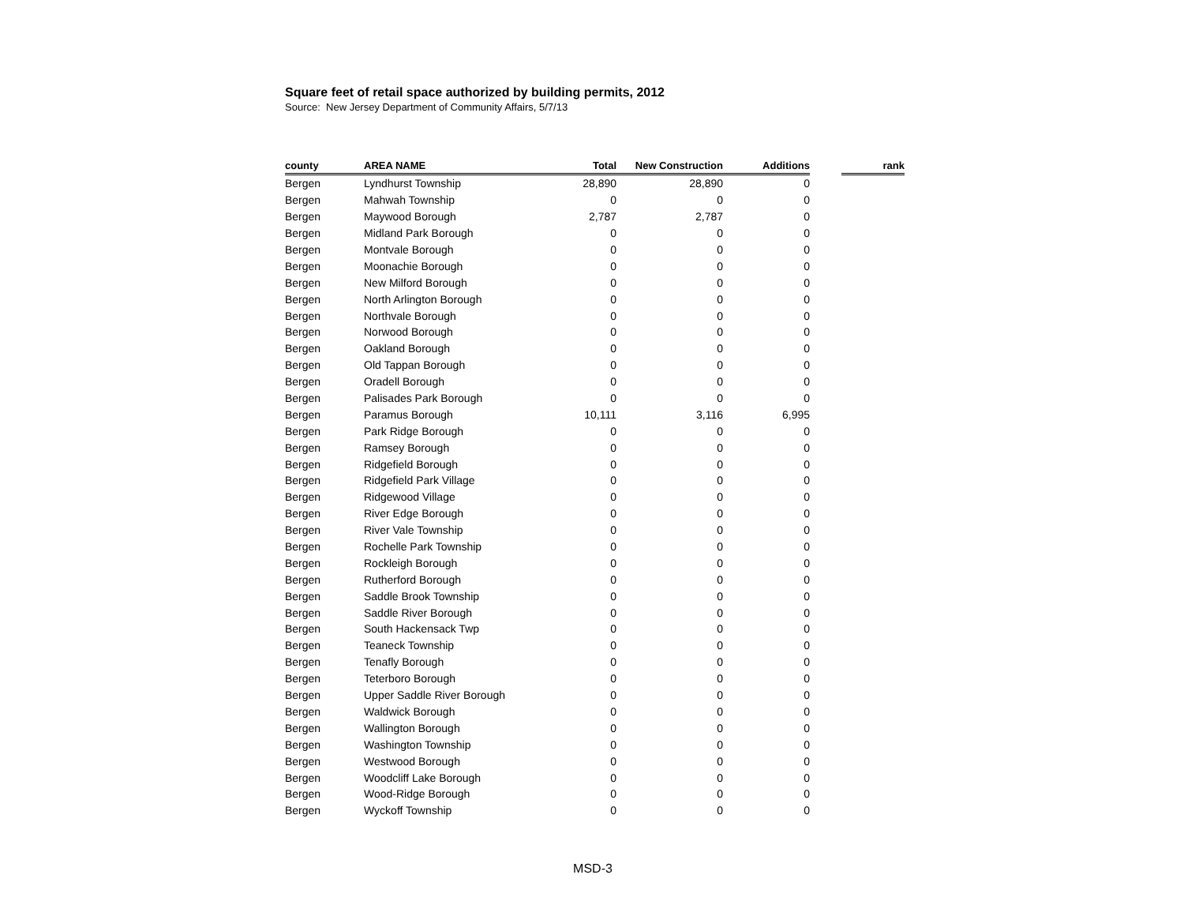Square feet of retail space authorized by building permits, 2012
Source: New Jersey Department of Community Affairs, 5/7/13
| county | AREA NAME | Total | New Construction | Additions | | rank |
| --- | --- | --- | --- | --- | --- | --- |
| Bergen | Lyndhurst Township | 28,890 | 28,890 | 0 | | |
| Bergen | Mahwah Township | 0 | 0 | 0 | | |
| Bergen | Maywood Borough | 2,787 | 2,787 | 0 | | |
| Bergen | Midland Park Borough | 0 | 0 | 0 | | |
| Bergen | Montvale Borough | 0 | 0 | 0 | | |
| Bergen | Moonachie Borough | 0 | 0 | 0 | | |
| Bergen | New Milford Borough | 0 | 0 | 0 | | |
| Bergen | North Arlington Borough | 0 | 0 | 0 | | |
| Bergen | Northvale Borough | 0 | 0 | 0 | | |
| Bergen | Norwood Borough | 0 | 0 | 0 | | |
| Bergen | Oakland Borough | 0 | 0 | 0 | | |
| Bergen | Old Tappan Borough | 0 | 0 | 0 | | |
| Bergen | Oradell Borough | 0 | 0 | 0 | | |
| Bergen | Palisades Park Borough | 0 | 0 | 0 | | |
| Bergen | Paramus Borough | 10,111 | 3,116 | 6,995 | | |
| Bergen | Park Ridge Borough | 0 | 0 | 0 | | |
| Bergen | Ramsey Borough | 0 | 0 | 0 | | |
| Bergen | Ridgefield Borough | 0 | 0 | 0 | | |
| Bergen | Ridgefield Park Village | 0 | 0 | 0 | | |
| Bergen | Ridgewood Village | 0 | 0 | 0 | | |
| Bergen | River Edge Borough | 0 | 0 | 0 | | |
| Bergen | River Vale Township | 0 | 0 | 0 | | |
| Bergen | Rochelle Park Township | 0 | 0 | 0 | | |
| Bergen | Rockleigh Borough | 0 | 0 | 0 | | |
| Bergen | Rutherford Borough | 0 | 0 | 0 | | |
| Bergen | Saddle Brook Township | 0 | 0 | 0 | | |
| Bergen | Saddle River Borough | 0 | 0 | 0 | | |
| Bergen | South Hackensack Twp | 0 | 0 | 0 | | |
| Bergen | Teaneck Township | 0 | 0 | 0 | | |
| Bergen | Tenafly Borough | 0 | 0 | 0 | | |
| Bergen | Teterboro Borough | 0 | 0 | 0 | | |
| Bergen | Upper Saddle River Borough | 0 | 0 | 0 | | |
| Bergen | Waldwick Borough | 0 | 0 | 0 | | |
| Bergen | Wallington Borough | 0 | 0 | 0 | | |
| Bergen | Washington Township | 0 | 0 | 0 | | |
| Bergen | Westwood Borough | 0 | 0 | 0 | | |
| Bergen | Woodcliff Lake Borough | 0 | 0 | 0 | | |
| Bergen | Wood-Ridge Borough | 0 | 0 | 0 | | |
| Bergen | Wyckoff Township | 0 | 0 | 0 | | |
MSD-3